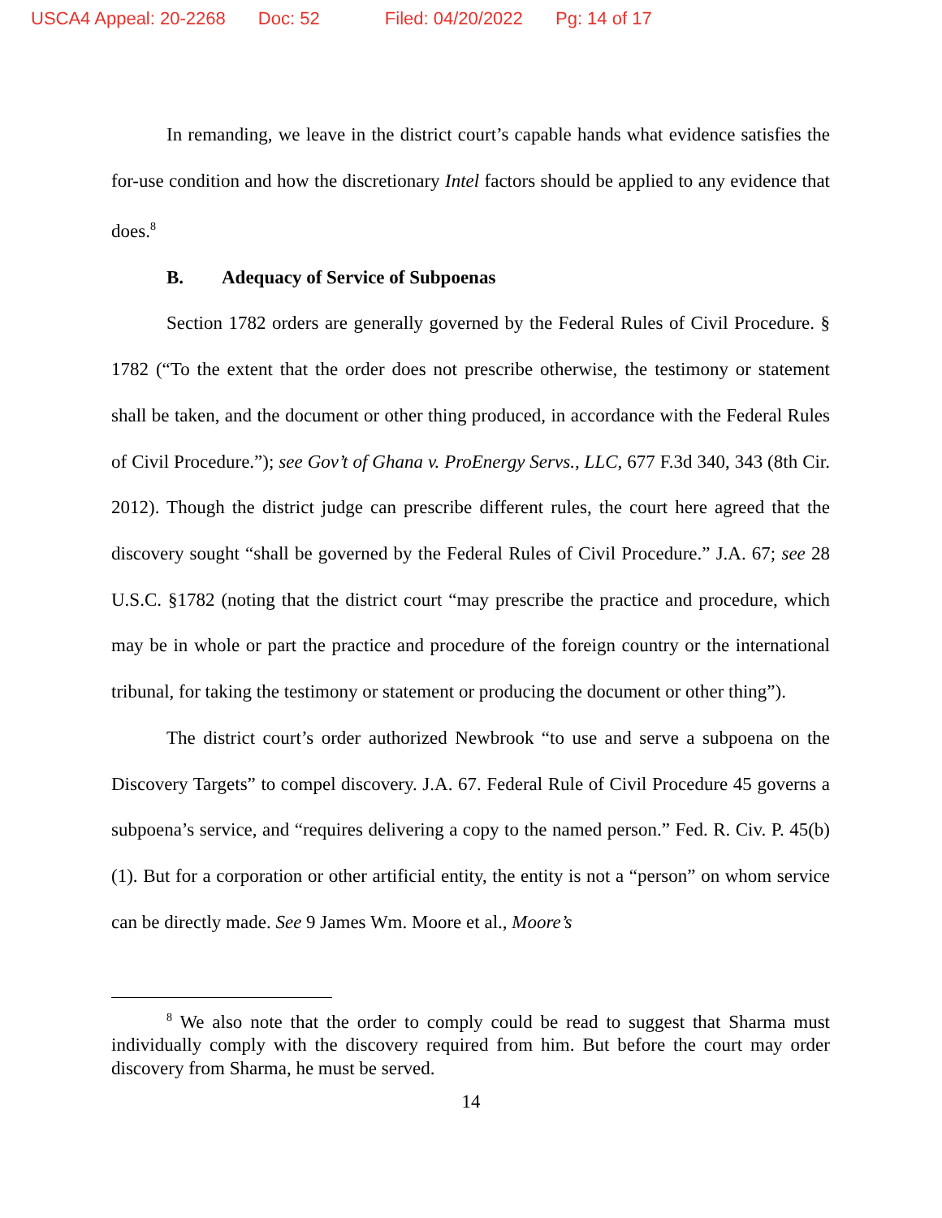USCA4 Appeal: 20-2268 Doc: 52 Filed: 04/20/2022 Pg: 14 of 17
In remanding, we leave in the district court’s capable hands what evidence satisfies the for-use condition and how the discretionary Intel factors should be applied to any evidence that does.<sup>8</sup>
B. Adequacy of Service of Subpoenas
Section 1782 orders are generally governed by the Federal Rules of Civil Procedure. § 1782 (“To the extent that the order does not prescribe otherwise, the testimony or statement shall be taken, and the document or other thing produced, in accordance with the Federal Rules of Civil Procedure.”); see Gov’t of Ghana v. ProEnergy Servs., LLC, 677 F.3d 340, 343 (8th Cir. 2012). Though the district judge can prescribe different rules, the court here agreed that the discovery sought “shall be governed by the Federal Rules of Civil Procedure.” J.A. 67; see 28 U.S.C. §1782 (noting that the district court “may prescribe the practice and procedure, which may be in whole or part the practice and procedure of the foreign country or the international tribunal, for taking the testimony or statement or producing the document or other thing”).
The district court’s order authorized Newbrook “to use and serve a subpoena on the Discovery Targets” to compel discovery. J.A. 67. Federal Rule of Civil Procedure 45 governs a subpoena’s service, and “requires delivering a copy to the named person.” Fed. R. Civ. P. 45(b)(1). But for a corporation or other artificial entity, the entity is not a “person” on whom service can be directly made. See 9 James Wm. Moore et al., Moore’s
<sup>8</sup> We also note that the order to comply could be read to suggest that Sharma must individually comply with the discovery required from him. But before the court may order discovery from Sharma, he must be served.
14